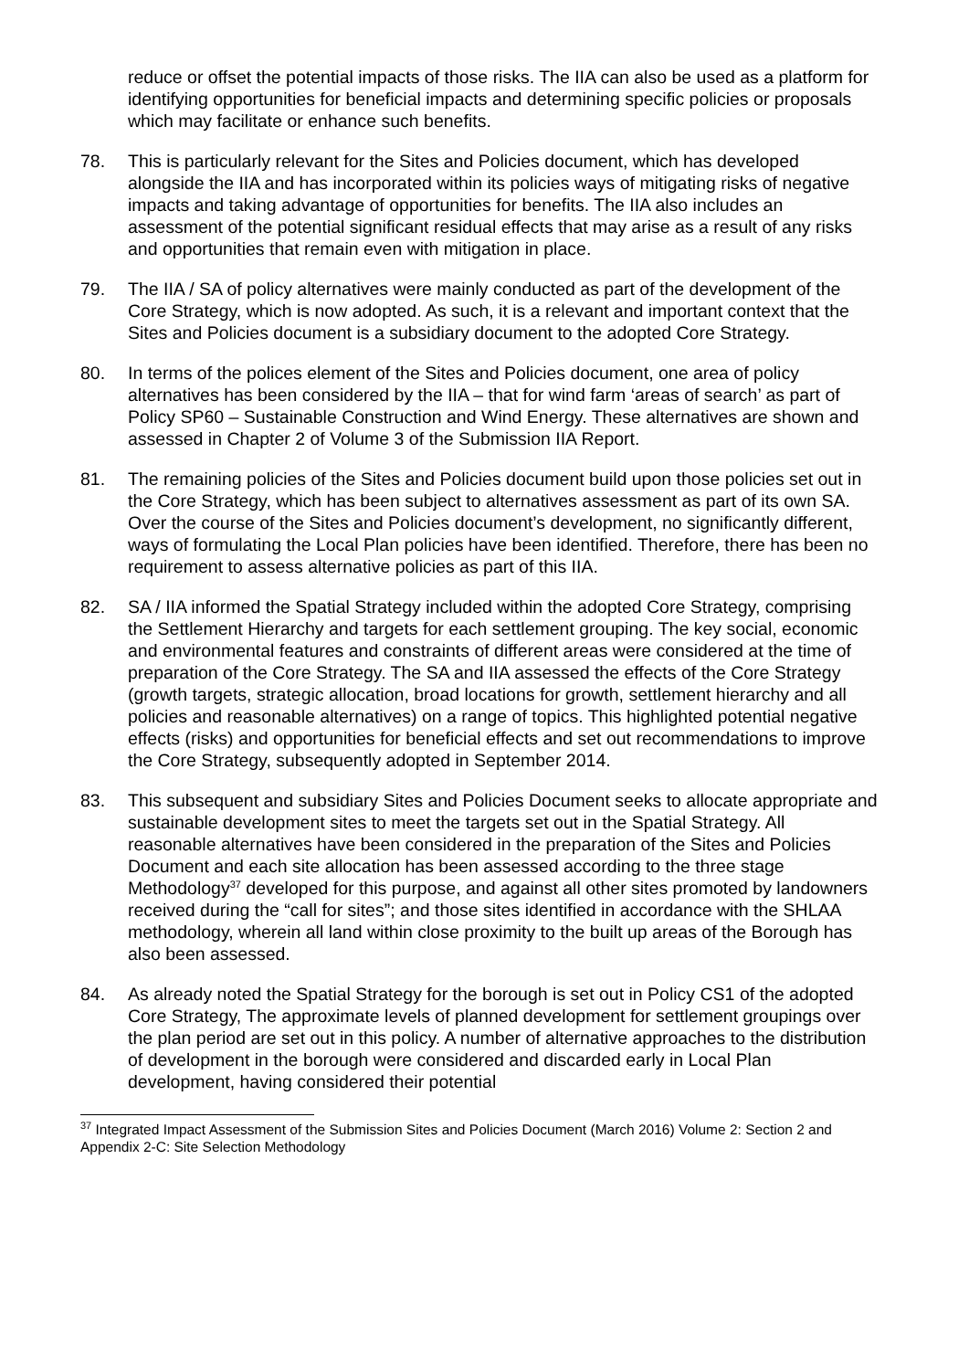reduce or offset the potential impacts of those risks. The IIA can also be used as a platform for identifying opportunities for beneficial impacts and determining specific policies or proposals which may facilitate or enhance such benefits.
78. This is particularly relevant for the Sites and Policies document, which has developed alongside the IIA and has incorporated within its policies ways of mitigating risks of negative impacts and taking advantage of opportunities for benefits. The IIA also includes an assessment of the potential significant residual effects that may arise as a result of any risks and opportunities that remain even with mitigation in place.
79. The IIA / SA of policy alternatives were mainly conducted as part of the development of the Core Strategy, which is now adopted. As such, it is a relevant and important context that the Sites and Policies document is a subsidiary document to the adopted Core Strategy.
80. In terms of the polices element of the Sites and Policies document, one area of policy alternatives has been considered by the IIA – that for wind farm ‘areas of search’ as part of Policy SP60 – Sustainable Construction and Wind Energy. These alternatives are shown and assessed in Chapter 2 of Volume 3 of the Submission IIA Report.
81. The remaining policies of the Sites and Policies document build upon those policies set out in the Core Strategy, which has been subject to alternatives assessment as part of its own SA. Over the course of the Sites and Policies document’s development, no significantly different, ways of formulating the Local Plan policies have been identified. Therefore, there has been no requirement to assess alternative policies as part of this IIA.
82. SA / IIA informed the Spatial Strategy included within the adopted Core Strategy, comprising the Settlement Hierarchy and targets for each settlement grouping. The key social, economic and environmental features and constraints of different areas were considered at the time of preparation of the Core Strategy. The SA and IIA assessed the effects of the Core Strategy (growth targets, strategic allocation, broad locations for growth, settlement hierarchy and all policies and reasonable alternatives) on a range of topics. This highlighted potential negative effects (risks) and opportunities for beneficial effects and set out recommendations to improve the Core Strategy, subsequently adopted in September 2014.
83. This subsequent and subsidiary Sites and Policies Document seeks to allocate appropriate and sustainable development sites to meet the targets set out in the Spatial Strategy. All reasonable alternatives have been considered in the preparation of the Sites and Policies Document and each site allocation has been assessed according to the three stage Methodology<sup>37</sup> developed for this purpose, and against all other sites promoted by landowners received during the “call for sites”; and those sites identified in accordance with the SHLAA methodology, wherein all land within close proximity to the built up areas of the Borough has also been assessed.
84. As already noted the Spatial Strategy for the borough is set out in Policy CS1 of the adopted Core Strategy, The approximate levels of planned development for settlement groupings over the plan period are set out in this policy. A number of alternative approaches to the distribution of development in the borough were considered and discarded early in Local Plan development, having considered their potential
<sup>37</sup> Integrated Impact Assessment of the Submission Sites and Policies Document (March 2016) Volume 2: Section 2 and Appendix 2-C: Site Selection Methodology